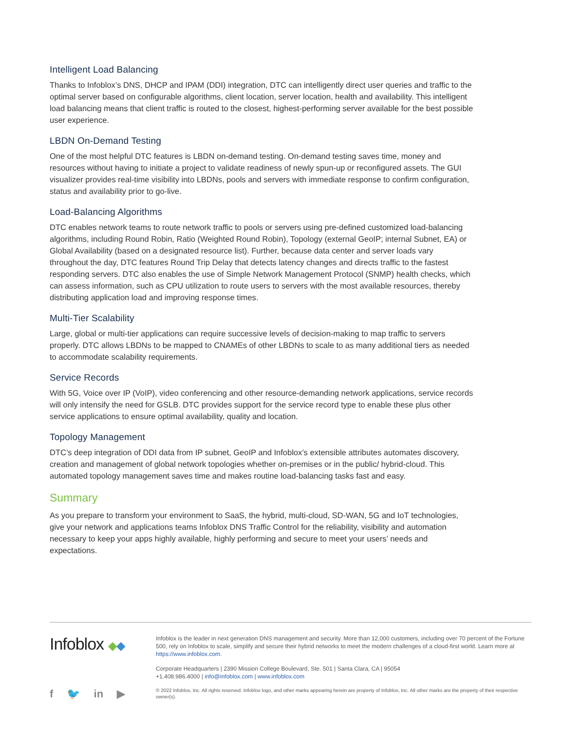Intelligent Load Balancing
Thanks to Infoblox’s DNS, DHCP and IPAM (DDI) integration, DTC can intelligently direct user queries and traffic to the optimal server based on configurable algorithms, client location, server location, health and availability. This intelligent load balancing means that client traffic is routed to the closest, highest-performing server available for the best possible user experience.
LBDN On-Demand Testing
One of the most helpful DTC features is LBDN on-demand testing. On-demand testing saves time, money and resources without having to initiate a project to validate readiness of newly spun-up or reconfigured assets. The GUI visualizer provides real-time visibility into LBDNs, pools and servers with immediate response to confirm configuration, status and availability prior to go-live.
Load-Balancing Algorithms
DTC enables network teams to route network traffic to pools or servers using pre-defined customized load-balancing algorithms, including Round Robin, Ratio (Weighted Round Robin), Topology (external GeoIP; internal Subnet, EA) or Global Availability (based on a designated resource list). Further, because data center and server loads vary throughout the day, DTC features Round Trip Delay that detects latency changes and directs traffic to the fastest responding servers. DTC also enables the use of Simple Network Management Protocol (SNMP) health checks, which can assess information, such as CPU utilization to route users to servers with the most available resources, thereby distributing application load and improving response times.
Multi-Tier Scalability
Large, global or multi-tier applications can require successive levels of decision-making to map traffic to servers properly. DTC allows LBDNs to be mapped to CNAMEs of other LBDNs to scale to as many additional tiers as needed to accommodate scalability requirements.
Service Records
With 5G, Voice over IP (VoIP), video conferencing and other resource-demanding network applications, service records will only intensify the need for GSLB. DTC provides support for the service record type to enable these plus other service applications to ensure optimal availability, quality and location.
Topology Management
DTC’s deep integration of DDI data from IP subnet, GeoIP and Infoblox’s extensible attributes automates discovery, creation and management of global network topologies whether on-premises or in the public/ hybrid-cloud. This automated topology management saves time and makes routine load-balancing tasks fast and easy.
Summary
As you prepare to transform your environment to SaaS, the hybrid, multi-cloud, SD-WAN, 5G and IoT technologies, give your network and applications teams Infoblox DNS Traffic Control for the reliability, visibility and automation necessary to keep your apps highly available, highly performing and secure to meet your users’ needs and expectations.
Infoblox ◆◆
f 🐦 in ▶
Infoblox is the leader in next generation DNS management and security. More than 12,000 customers, including over 70 percent of the Fortune 500, rely on Infoblox to scale, simplify and secure their hybrid networks to meet the modern challenges of a cloud-first world. Learn more at https://www.infoblox.com.
Corporate Headquarters | 2390 Mission College Boulevard, Ste. 501 | Santa Clara, CA | 95054
+1.408.986.4000 | info@infoblox.com | www.infoblox.com
© 2022 Infoblox, Inc. All rights reserved. Infoblox logo, and other marks appearing herein are property of Infoblox, Inc. All other marks are the property of their respective owner(s).